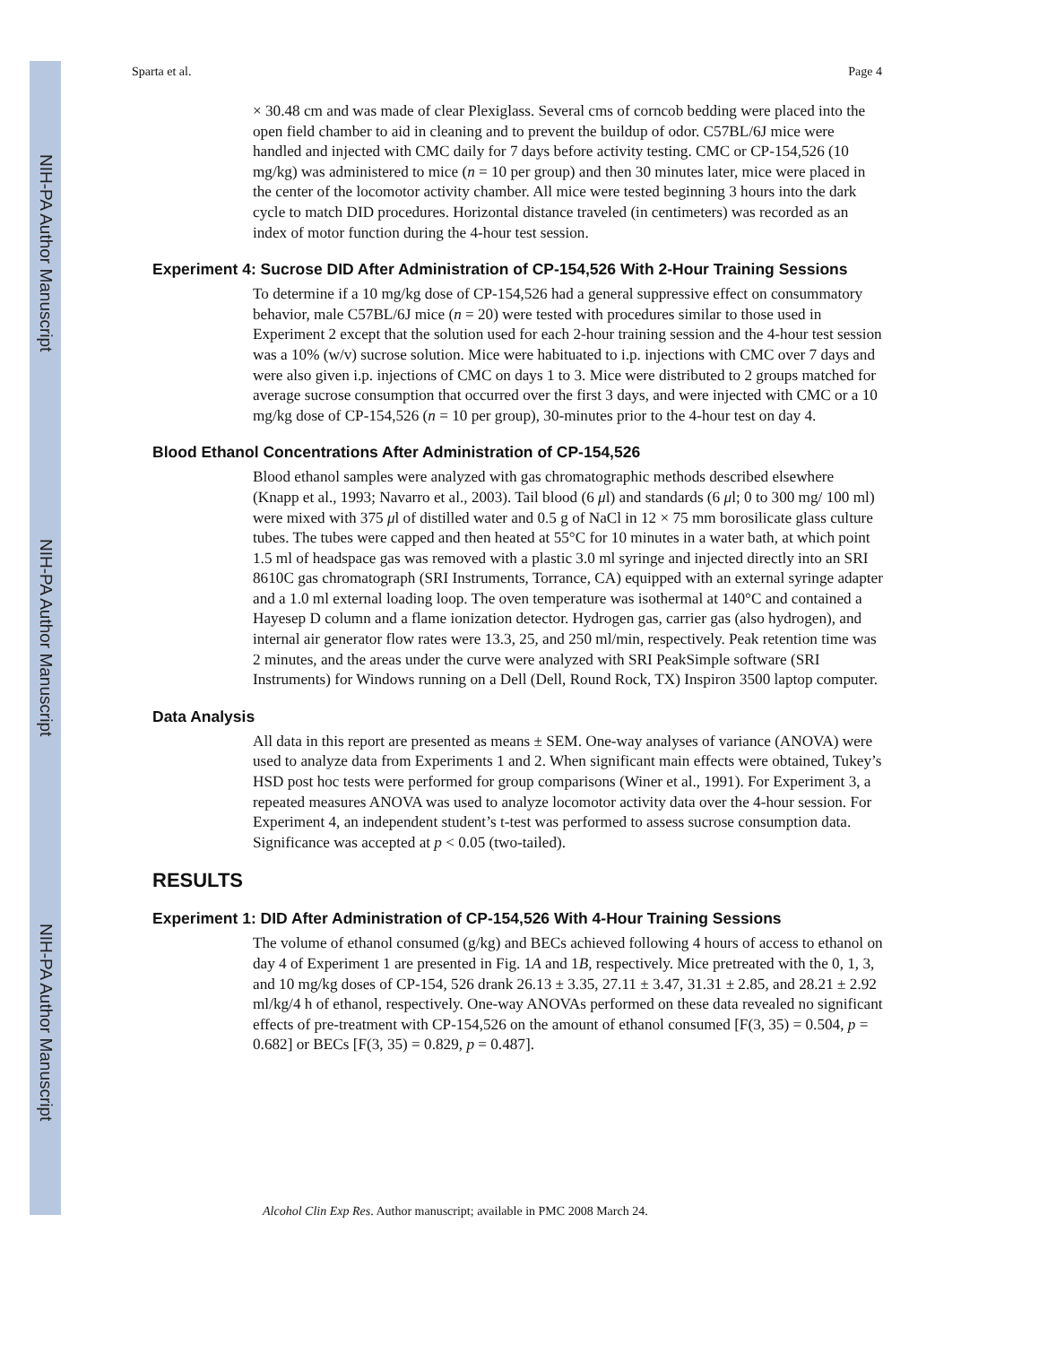NIH-PA Author Manuscript
NIH-PA Author Manuscript
NIH-PA Author Manuscript
Sparta et al. Page 4
× 30.48 cm and was made of clear Plexiglass. Several cms of corncob bedding were placed into the open field chamber to aid in cleaning and to prevent the buildup of odor. C57BL/6J mice were handled and injected with CMC daily for 7 days before activity testing. CMC or CP-154,526 (10 mg/kg) was administered to mice (n = 10 per group) and then 30 minutes later, mice were placed in the center of the locomotor activity chamber. All mice were tested beginning 3 hours into the dark cycle to match DID procedures. Horizontal distance traveled (in centimeters) was recorded as an index of motor function during the 4-hour test session.
Experiment 4: Sucrose DID After Administration of CP-154,526 With 2-Hour Training Sessions
To determine if a 10 mg/kg dose of CP-154,526 had a general suppressive effect on consummatory behavior, male C57BL/6J mice (n = 20) were tested with procedures similar to those used in Experiment 2 except that the solution used for each 2-hour training session and the 4-hour test session was a 10% (w/v) sucrose solution. Mice were habituated to i.p. injections with CMC over 7 days and were also given i.p. injections of CMC on days 1 to 3. Mice were distributed to 2 groups matched for average sucrose consumption that occurred over the first 3 days, and were injected with CMC or a 10 mg/kg dose of CP-154,526 (n = 10 per group), 30-minutes prior to the 4-hour test on day 4.
Blood Ethanol Concentrations After Administration of CP-154,526
Blood ethanol samples were analyzed with gas chromatographic methods described elsewhere (Knapp et al., 1993; Navarro et al., 2003). Tail blood (6 μl) and standards (6 μl; 0 to 300 mg/ 100 ml) were mixed with 375 μl of distilled water and 0.5 g of NaCl in 12 × 75 mm borosilicate glass culture tubes. The tubes were capped and then heated at 55°C for 10 minutes in a water bath, at which point 1.5 ml of headspace gas was removed with a plastic 3.0 ml syringe and injected directly into an SRI 8610C gas chromatograph (SRI Instruments, Torrance, CA) equipped with an external syringe adapter and a 1.0 ml external loading loop. The oven temperature was isothermal at 140°C and contained a Hayesep D column and a flame ionization detector. Hydrogen gas, carrier gas (also hydrogen), and internal air generator flow rates were 13.3, 25, and 250 ml/min, respectively. Peak retention time was 2 minutes, and the areas under the curve were analyzed with SRI PeakSimple software (SRI Instruments) for Windows running on a Dell (Dell, Round Rock, TX) Inspiron 3500 laptop computer.
Data Analysis
All data in this report are presented as means ± SEM. One-way analyses of variance (ANOVA) were used to analyze data from Experiments 1 and 2. When significant main effects were obtained, Tukey’s HSD post hoc tests were performed for group comparisons (Winer et al., 1991). For Experiment 3, a repeated measures ANOVA was used to analyze locomotor activity data over the 4-hour session. For Experiment 4, an independent student’s t-test was performed to assess sucrose consumption data. Significance was accepted at p < 0.05 (two-tailed).
RESULTS
Experiment 1: DID After Administration of CP-154,526 With 4-Hour Training Sessions
The volume of ethanol consumed (g/kg) and BECs achieved following 4 hours of access to ethanol on day 4 of Experiment 1 are presented in Fig. 1A and 1B, respectively. Mice pretreated with the 0, 1, 3, and 10 mg/kg doses of CP-154, 526 drank 26.13 ± 3.35, 27.11 ± 3.47, 31.31 ± 2.85, and 28.21 ± 2.92 ml/kg/4 h of ethanol, respectively. One-way ANOVAs performed on these data revealed no significant effects of pre-treatment with CP-154,526 on the amount of ethanol consumed [F(3, 35) = 0.504, p = 0.682] or BECs [F(3, 35) = 0.829, p = 0.487].
Alcohol Clin Exp Res. Author manuscript; available in PMC 2008 March 24.